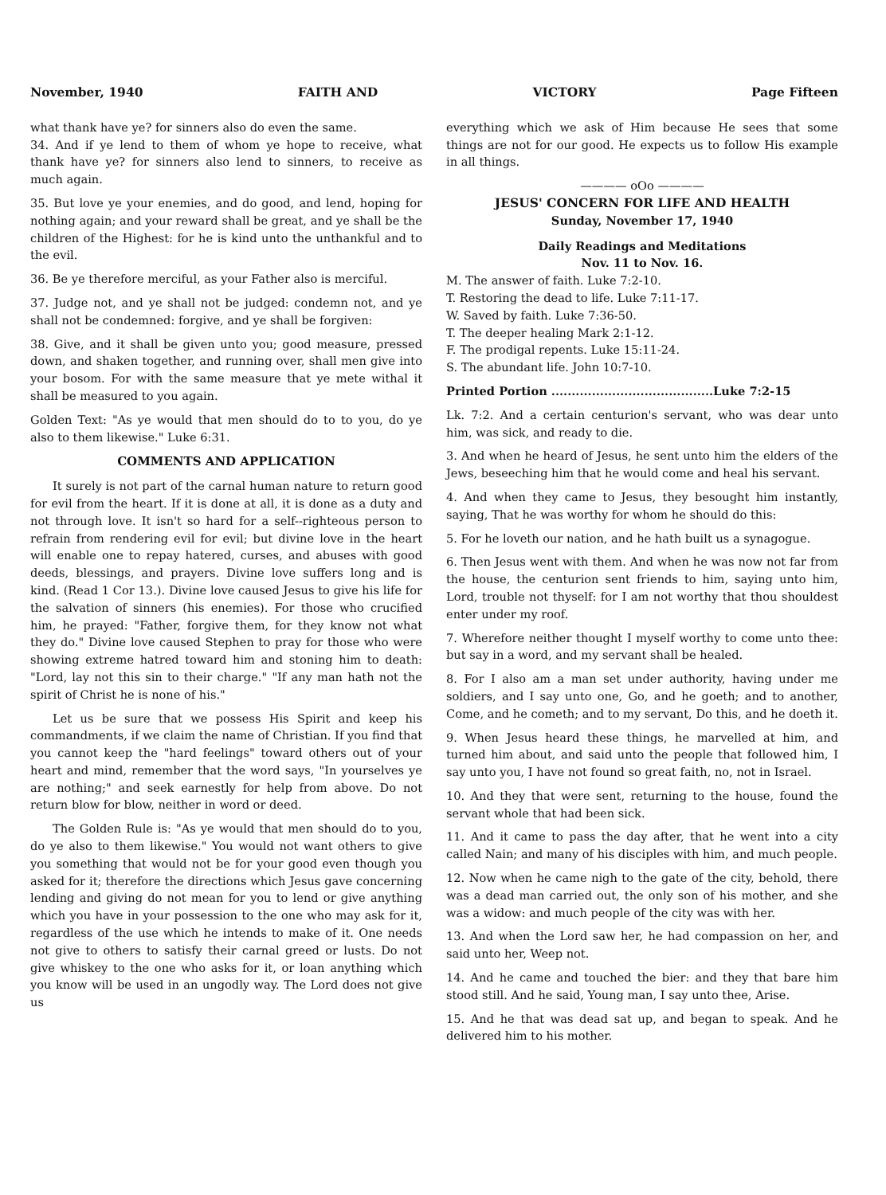November, 1940 FAITH AND VICTORY Page Fifteen
what thank have ye? for sinners also do even the same.
34. And if ye lend to them of whom ye hope to receive, what thank have ye? for sinners also lend to sinners, to receive as much again.
35. But love ye your enemies, and do good, and lend, hoping for nothing again; and your reward shall be great, and ye shall be the children of the Highest: for he is kind unto the unthankful and to the evil.
36. Be ye therefore merciful, as your Father also is merciful.
37. Judge not, and ye shall not be judged: condemn not, and ye shall not be condemned: forgive, and ye shall be forgiven:
38. Give, and it shall be given unto you; good measure, pressed down, and shaken together, and running over, shall men give into your bosom. For with the same measure that ye mete withal it shall be measured to you again.
Golden Text: "As ye would that men should do to to you, do ye also to them likewise." Luke 6:31.
COMMENTS AND APPLICATION
It surely is not part of the carnal human nature to return good for evil from the heart. If it is done at all, it is done as a duty and not through love. It isn't so hard for a self--righteous person to refrain from rendering evil for evil; but divine love in the heart will enable one to repay hatered, curses, and abuses with good deeds, blessings, and prayers. Divine love suffers long and is kind. (Read 1 Cor 13.). Divine love caused Jesus to give his life for the salvation of sinners (his enemies). For those who crucified him, he prayed: "Father, forgive them, for they know not what they do." Divine love caused Stephen to pray for those who were showing extreme hatred toward him and stoning him to death: "Lord, lay not this sin to their charge." "If any man hath not the spirit of Christ he is none of his."
Let us be sure that we possess His Spirit and keep his commandments, if we claim the name of Christian. If you find that you cannot keep the "hard feelings" toward others out of your heart and mind, remember that the word says, "In yourselves ye are nothing;" and seek earnestly for help from above. Do not return blow for blow, neither in word or deed.
The Golden Rule is: "As ye would that men should do to you, do ye also to them likewise." You would not want others to give you something that would not be for your good even though you asked for it; therefore the directions which Jesus gave concerning lending and giving do not mean for you to lend or give anything which you have in your possession to the one who may ask for it, regardless of the use which he intends to make of it. One needs not give to others to satisfy their carnal greed or lusts. Do not give whiskey to the one who asks for it, or loan anything which you know will be used in an ungodly way. The Lord does not give us
everything which we ask of Him because He sees that some things are not for our good. He expects us to follow His example in all things.
———— oOo ————
JESUS' CONCERN FOR LIFE AND HEALTH
Sunday, November 17, 1940
Daily Readings and Meditations
Nov. 11 to Nov. 16.
M. The answer of faith. Luke 7:2-10.
T. Restoring the dead to life. Luke 7:11-17.
W. Saved by faith. Luke 7:36-50.
T. The deeper healing Mark 2:1-12.
F. The prodigal repents. Luke 15:11-24.
S. The abundant life. John 10:7-10.
Printed Portion ........................................Luke 7:2-15
Lk. 7:2. And a certain centurion's servant, who was dear unto him, was sick, and ready to die.
3. And when he heard of Jesus, he sent unto him the elders of the Jews, beseeching him that he would come and heal his servant.
4. And when they came to Jesus, they besought him instantly, saying, That he was worthy for whom he should do this:
5. For he loveth our nation, and he hath built us a synagogue.
6. Then Jesus went with them. And when he was now not far from the house, the centurion sent friends to him, saying unto him, Lord, trouble not thyself: for I am not worthy that thou shouldest enter under my roof.
7. Wherefore neither thought I myself worthy to come unto thee: but say in a word, and my servant shall be healed.
8. For I also am a man set under authority, having under me soldiers, and I say unto one, Go, and he goeth; and to another, Come, and he cometh; and to my servant, Do this, and he doeth it.
9. When Jesus heard these things, he marvelled at him, and turned him about, and said unto the people that followed him, I say unto you, I have not found so great faith, no, not in Israel.
10. And they that were sent, returning to the house, found the servant whole that had been sick.
11. And it came to pass the day after, that he went into a city called Nain; and many of his disciples with him, and much people.
12. Now when he came nigh to the gate of the city, behold, there was a dead man carried out, the only son of his mother, and she was a widow: and much people of the city was with her.
13. And when the Lord saw her, he had compassion on her, and said unto her, Weep not.
14. And he came and touched the bier: and they that bare him stood still. And he said, Young man, I say unto thee, Arise.
15. And he that was dead sat up, and began to speak. And he delivered him to his mother.